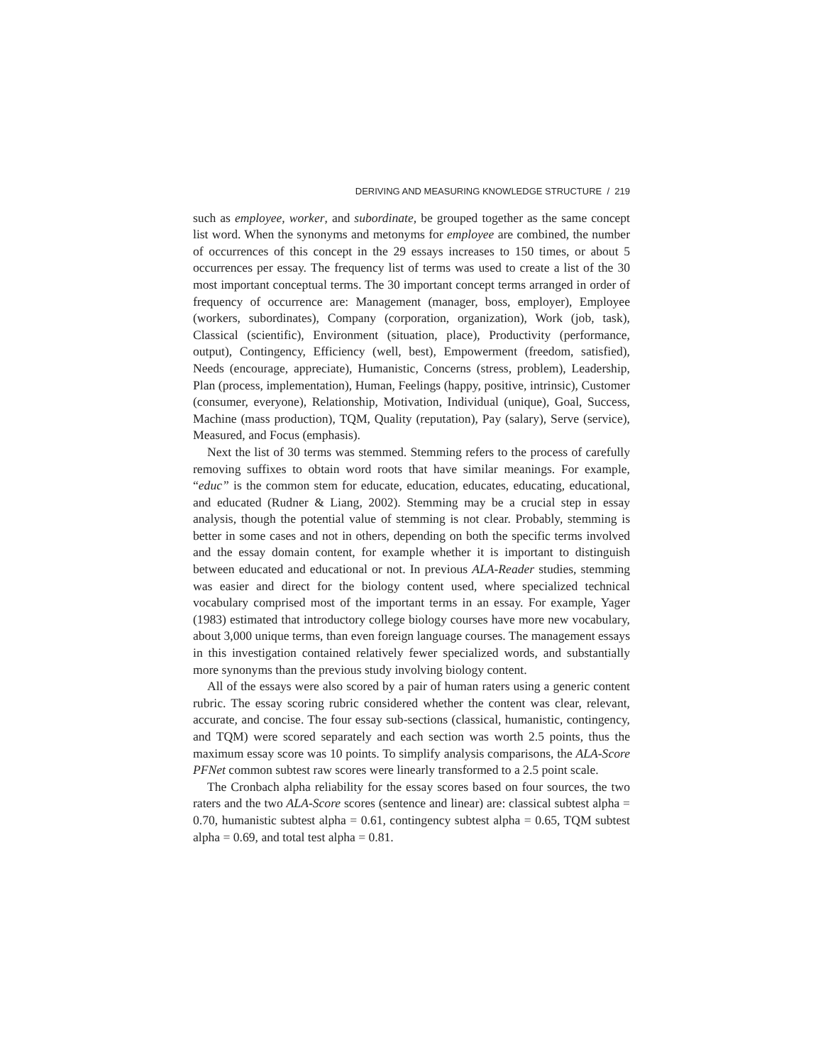DERIVING AND MEASURING KNOWLEDGE STRUCTURE / 219
such as employee, worker, and subordinate, be grouped together as the same concept list word. When the synonyms and metonyms for employee are combined, the number of occurrences of this concept in the 29 essays increases to 150 times, or about 5 occurrences per essay. The frequency list of terms was used to create a list of the 30 most important conceptual terms. The 30 important concept terms arranged in order of frequency of occurrence are: Management (manager, boss, employer), Employee (workers, subordinates), Company (corporation, organization), Work (job, task), Classical (scientific), Environment (situation, place), Productivity (performance, output), Contingency, Efficiency (well, best), Empowerment (freedom, satisfied), Needs (encourage, appreciate), Humanistic, Concerns (stress, problem), Leadership, Plan (process, implementation), Human, Feelings (happy, positive, intrinsic), Customer (consumer, everyone), Relationship, Motivation, Individual (unique), Goal, Success, Machine (mass production), TQM, Quality (reputation), Pay (salary), Serve (service), Measured, and Focus (emphasis).
Next the list of 30 terms was stemmed. Stemming refers to the process of carefully removing suffixes to obtain word roots that have similar meanings. For example, “educ” is the common stem for educate, education, educates, educating, educational, and educated (Rudner & Liang, 2002). Stemming may be a crucial step in essay analysis, though the potential value of stemming is not clear. Probably, stemming is better in some cases and not in others, depending on both the specific terms involved and the essay domain content, for example whether it is important to distinguish between educated and educational or not. In previous ALA-Reader studies, stemming was easier and direct for the biology content used, where specialized technical vocabulary comprised most of the important terms in an essay. For example, Yager (1983) estimated that introductory college biology courses have more new vocabulary, about 3,000 unique terms, than even foreign language courses. The management essays in this investigation contained relatively fewer specialized words, and substantially more synonyms than the previous study involving biology content.
All of the essays were also scored by a pair of human raters using a generic content rubric. The essay scoring rubric considered whether the content was clear, relevant, accurate, and concise. The four essay sub-sections (classical, humanistic, contingency, and TQM) were scored separately and each section was worth 2.5 points, thus the maximum essay score was 10 points. To simplify analysis comparisons, the ALA-Score PFNet common subtest raw scores were linearly transformed to a 2.5 point scale.
The Cronbach alpha reliability for the essay scores based on four sources, the two raters and the two ALA-Score scores (sentence and linear) are: classical subtest alpha = 0.70, humanistic subtest alpha = 0.61, contingency subtest alpha = 0.65, TQM subtest alpha = 0.69, and total test alpha = 0.81.